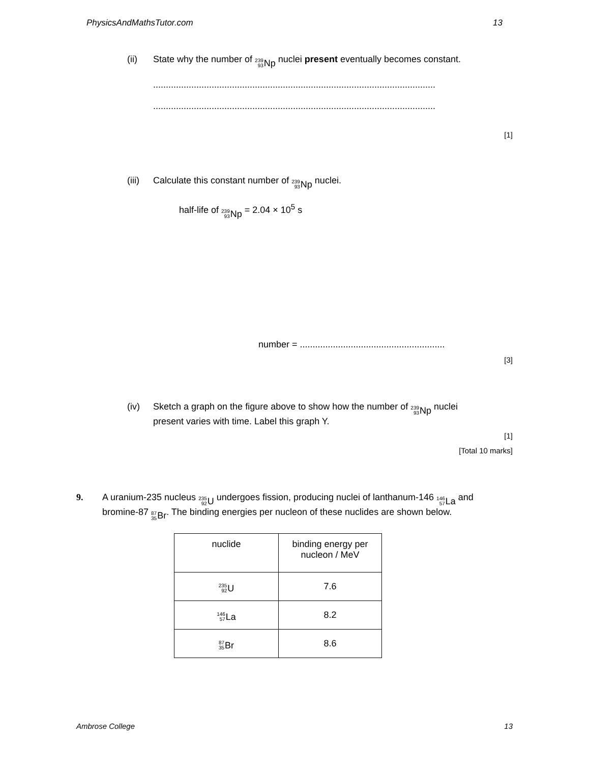PhysicsAndMathsTutor.com 13
(ii) State why the number of 239 93 Np nuclei present eventually becomes constant.
...............................................................................................................
...............................................................................................................
[1]
(iii) Calculate this constant number of 239 93 Np nuclei.
half-life of 239 93 Np = 2.04 × 10<sup>5</sup> s
number = .........................................................
[3]
(iv) Sketch a graph on the figure above to show how the number of 239 93 Np nuclei present varies with time. Label this graph Y.
[1]
[Total 10 marks]
9. A uranium-235 nucleus 235 92 U undergoes fission, producing nuclei of lanthanum-146 146 57 La and bromine-87 87 35 Br. The binding energies per nucleon of these nuclides are shown below.
| nuclide | binding energy per nucleon / MeV |
| --- | --- |
| 235 92 U | 7.6 |
| 146 57 La | 8.2 |
| 87 35 Br | 8.6 |
Ambrose College 13